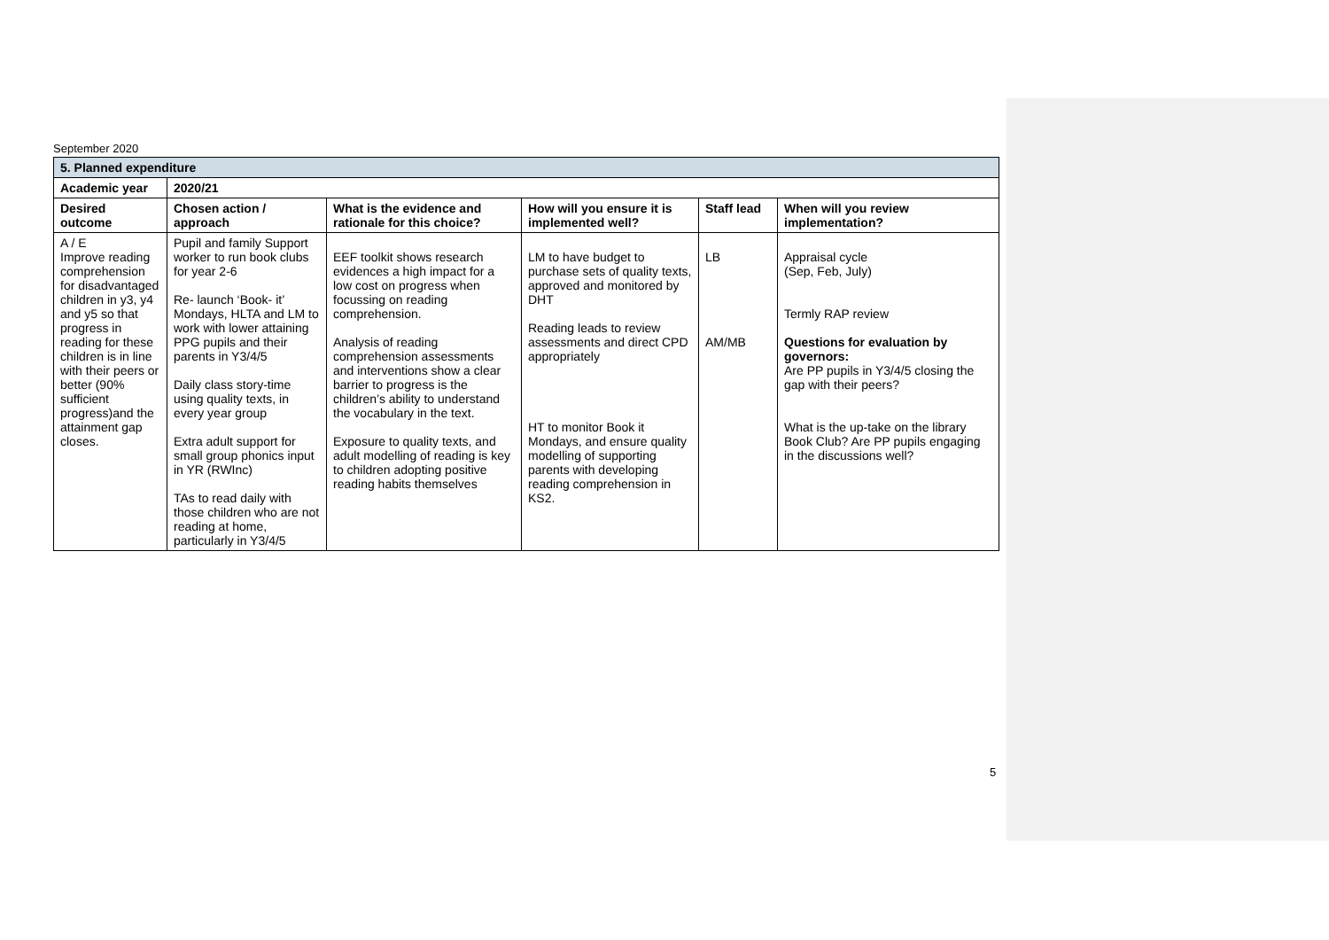September 2020
| 5. Planned expenditure | | | | | |
| --- | --- | --- | --- | --- | --- |
| Academic year | 2020/21 | | | | |
| Desired outcome | Chosen action / approach | What is the evidence and rationale for this choice? | How will you ensure it is implemented well? | Staff lead | When will you review implementation? |
| A / E Improve reading comprehension for disadvantaged children in y3, y4 and y5 so that progress in reading for these children is in line with their peers or better (90% sufficient progress)and the attainment gap closes. | Pupil and family Support worker to run book clubs for year 2-6 Re- launch ‘Book- it’ Mondays, HLTA and LM to work with lower attaining PPG pupils and their parents in Y3/4/5 Daily class story-time using quality texts, in every year group Extra adult support for small group phonics input in YR (RWInc) TAs to read daily with those children who are not reading at home, particularly in Y3/4/5 | EEF toolkit shows research evidences a high impact for a low cost on progress when focussing on reading comprehension. Analysis of reading comprehension assessments and interventions show a clear barrier to progress is the children’s ability to understand the vocabulary in the text. Exposure to quality texts, and adult modelling of reading is key to children adopting positive reading habits themselves | LM to have budget to purchase sets of quality texts, approved and monitored by DHT Reading leads to review assessments and direct CPD appropriately HT to monitor Book it Mondays, and ensure quality modelling of supporting parents with developing reading comprehension in KS2. | LB AM/MB | Appraisal cycle (Sep, Feb, July) Termly RAP review Questions for evaluation by governors: Are PP pupils in Y3/4/5 closing the gap with their peers? What is the up-take on the library Book Club? Are PP pupils engaging in the discussions well? |
5